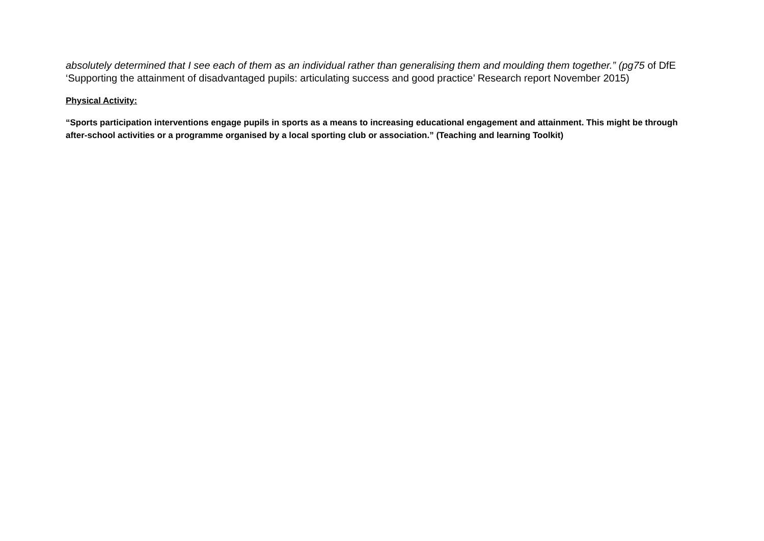absolutely determined that I see each of them as an individual rather than generalising them and moulding them together.” (pg75 of DfE ‘Supporting the attainment of disadvantaged pupils: articulating success and good practice’ Research report November 2015)
Physical Activity:
“Sports participation interventions engage pupils in sports as a means to increasing educational engagement and attainment. This might be through after-school activities or a programme organised by a local sporting club or association.” (Teaching and learning Toolkit)